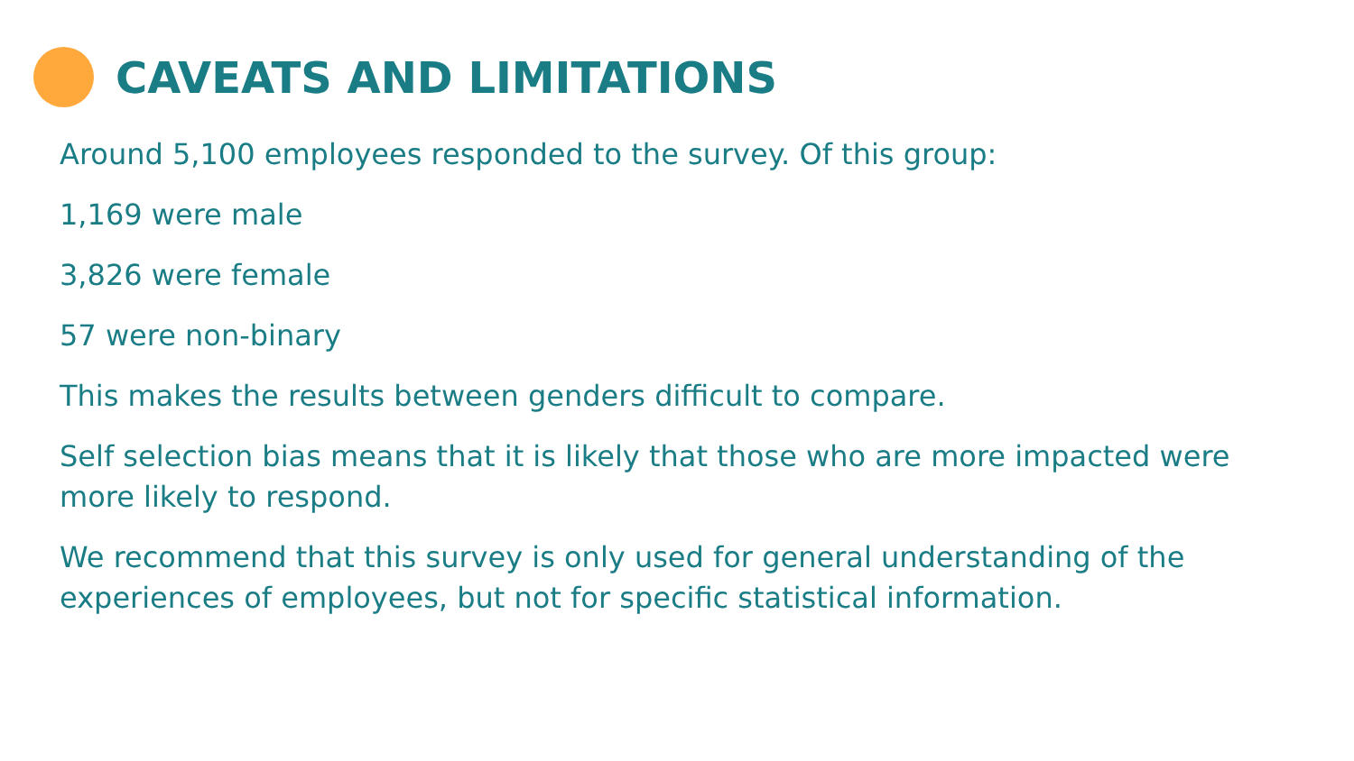CAVEATS AND LIMITATIONS
Around 5,100 employees responded to the survey. Of this group:
1,169 were male
3,826 were female
57 were non-binary
This makes the results between genders difficult to compare.
Self selection bias means that it is likely that those who are more impacted were more likely to respond.
We recommend that this survey is only used for general understanding of the experiences of employees, but not for specific statistical information.